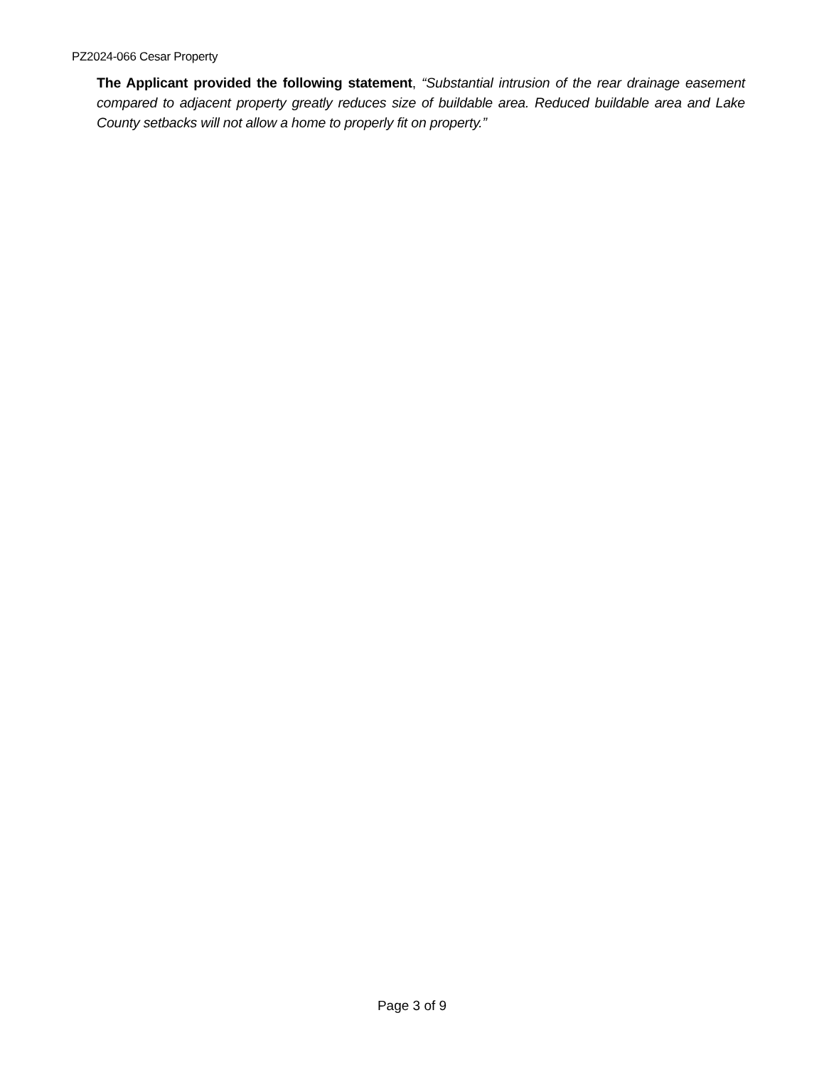PZ2024-066 Cesar Property
The Applicant provided the following statement, “Substantial intrusion of the rear drainage easement compared to adjacent property greatly reduces size of buildable area. Reduced buildable area and Lake County setbacks will not allow a home to properly fit on property.”
Page 3 of 9